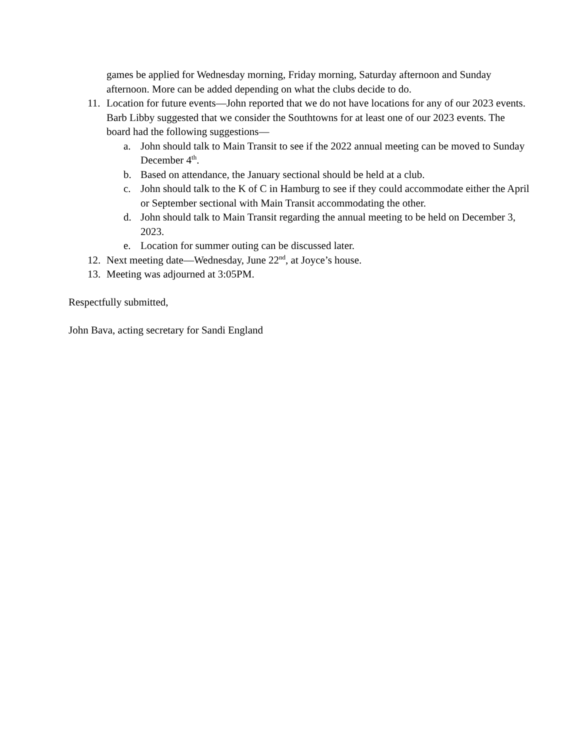games be applied for Wednesday morning, Friday morning, Saturday afternoon and Sunday afternoon. More can be added depending on what the clubs decide to do.
11. Location for future events—John reported that we do not have locations for any of our 2023 events. Barb Libby suggested that we consider the Southtowns for at least one of our 2023 events. The board had the following suggestions—
a. John should talk to Main Transit to see if the 2022 annual meeting can be moved to Sunday December 4<sup>th</sup>.
b. Based on attendance, the January sectional should be held at a club.
c. John should talk to the K of C in Hamburg to see if they could accommodate either the April or September sectional with Main Transit accommodating the other.
d. John should talk to Main Transit regarding the annual meeting to be held on December 3, 2023.
e. Location for summer outing can be discussed later.
12. Next meeting date—Wednesday, June 22<sup>nd</sup>, at Joyce’s house.
13. Meeting was adjourned at 3:05PM.
Respectfully submitted,
John Bava, acting secretary for Sandi England